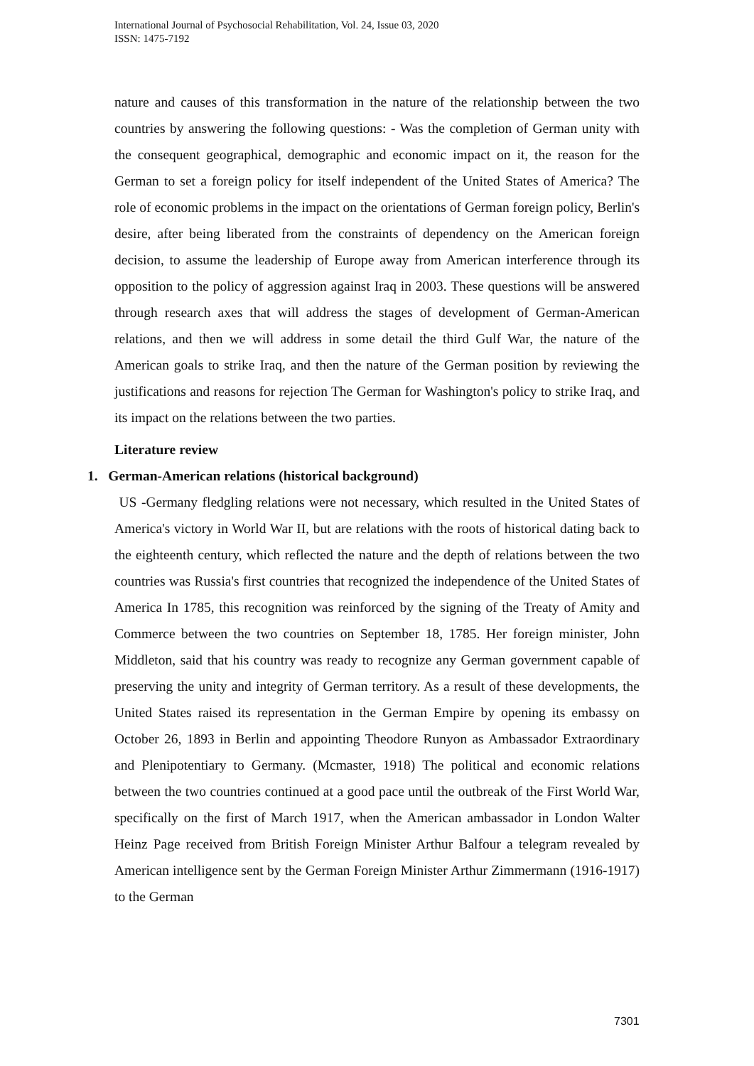International Journal of Psychosocial Rehabilitation, Vol. 24, Issue 03, 2020
ISSN: 1475-7192
nature and causes of this transformation in the nature of the relationship between the two countries by answering the following questions: - Was the completion of German unity with the consequent geographical, demographic and economic impact on it, the reason for the German to set a foreign policy for itself independent of the United States of America? The role of economic problems in the impact on the orientations of German foreign policy, Berlin's desire, after being liberated from the constraints of dependency on the American foreign decision, to assume the leadership of Europe away from American interference through its opposition to the policy of aggression against Iraq in 2003. These questions will be answered through research axes that will address the stages of development of German-American relations, and then we will address in some detail the third Gulf War, the nature of the American goals to strike Iraq, and then the nature of the German position by reviewing the justifications and reasons for rejection The German for Washington's policy to strike Iraq, and its impact on the relations between the two parties.
Literature review
1. German-American relations (historical background)
US -Germany fledgling relations were not necessary, which resulted in the United States of America's victory in World War II, but are relations with the roots of historical dating back to the eighteenth century, which reflected the nature and the depth of relations between the two countries was Russia's first countries that recognized the independence of the United States of America In 1785, this recognition was reinforced by the signing of the Treaty of Amity and Commerce between the two countries on September 18, 1785. Her foreign minister, John Middleton, said that his country was ready to recognize any German government capable of preserving the unity and integrity of German territory. As a result of these developments, the United States raised its representation in the German Empire by opening its embassy on October 26, 1893 in Berlin and appointing Theodore Runyon as Ambassador Extraordinary and Plenipotentiary to Germany. (Mcmaster, 1918) The political and economic relations between the two countries continued at a good pace until the outbreak of the First World War, specifically on the first of March 1917, when the American ambassador in London Walter Heinz Page received from British Foreign Minister Arthur Balfour a telegram revealed by American intelligence sent by the German Foreign Minister Arthur Zimmermann (1916-1917) to the German
7301